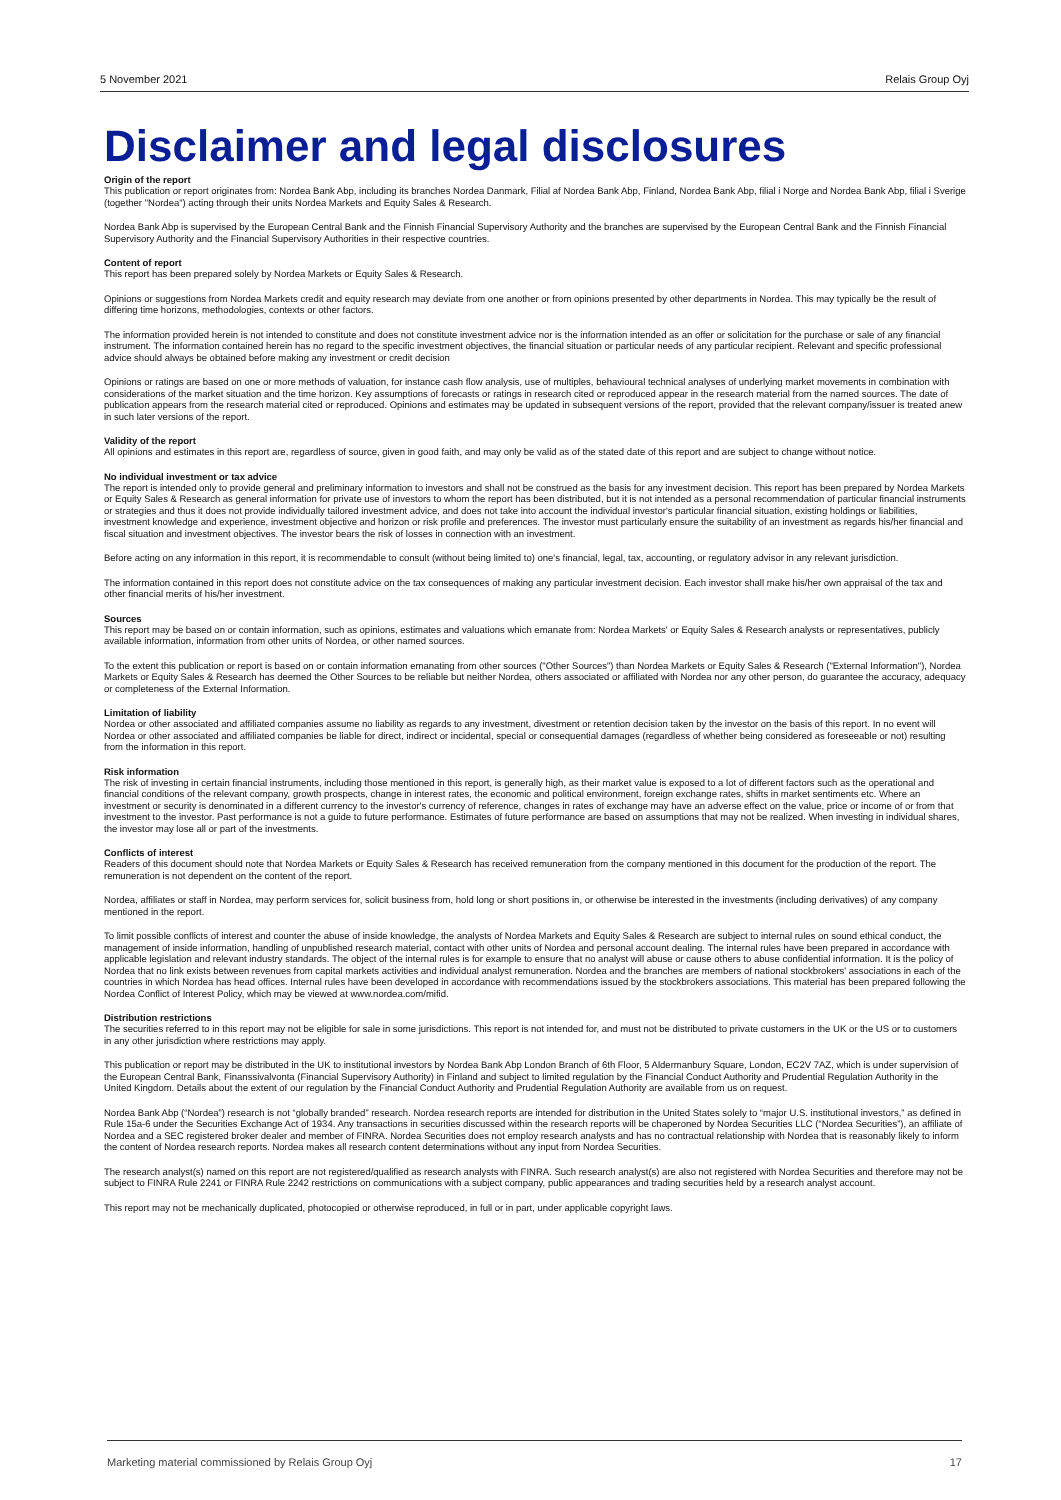5 November 2021 Relais Group Oyj
Disclaimer and legal disclosures
Origin of the report
This publication or report originates from: Nordea Bank Abp, including its branches Nordea Danmark, Filial af Nordea Bank Abp, Finland, Nordea Bank Abp, filial i Norge and Nordea Bank Abp, filial i Sverige (together "Nordea") acting through their units Nordea Markets and Equity Sales & Research.
Nordea Bank Abp is supervised by the European Central Bank and the Finnish Financial Supervisory Authority and the branches are supervised by the European Central Bank and the Finnish Financial Supervisory Authority and the Financial Supervisory Authorities in their respective countries.
Content of report
This report has been prepared solely by Nordea Markets or Equity Sales & Research.
Opinions or suggestions from Nordea Markets credit and equity research may deviate from one another or from opinions presented by other departments in Nordea. This may typically be the result of differing time horizons, methodologies, contexts or other factors.
The information provided herein is not intended to constitute and does not constitute investment advice nor is the information intended as an offer or solicitation for the purchase or sale of any financial instrument. The information contained herein has no regard to the specific investment objectives, the financial situation or particular needs of any particular recipient. Relevant and specific professional advice should always be obtained before making any investment or credit decision
Opinions or ratings are based on one or more methods of valuation, for instance cash flow analysis, use of multiples, behavioural technical analyses of underlying market movements in combination with considerations of the market situation and the time horizon. Key assumptions of forecasts or ratings in research cited or reproduced appear in the research material from the named sources. The date of publication appears from the research material cited or reproduced. Opinions and estimates may be updated in subsequent versions of the report, provided that the relevant company/issuer is treated anew in such later versions of the report.
Validity of the report
All opinions and estimates in this report are, regardless of source, given in good faith, and may only be valid as of the stated date of this report and are subject to change without notice.
No individual investment or tax advice
The report is intended only to provide general and preliminary information to investors and shall not be construed as the basis for any investment decision. This report has been prepared by Nordea Markets or Equity Sales & Research as general information for private use of investors to whom the report has been distributed, but it is not intended as a personal recommendation of particular financial instruments or strategies and thus it does not provide individually tailored investment advice, and does not take into account the individual investor's particular financial situation, existing holdings or liabilities, investment knowledge and experience, investment objective and horizon or risk profile and preferences. The investor must particularly ensure the suitability of an investment as regards his/her financial and fiscal situation and investment objectives. The investor bears the risk of losses in connection with an investment.
Before acting on any information in this report, it is recommendable to consult (without being limited to) one's financial, legal, tax, accounting, or regulatory advisor in any relevant jurisdiction.
The information contained in this report does not constitute advice on the tax consequences of making any particular investment decision. Each investor shall make his/her own appraisal of the tax and other financial merits of his/her investment.
Sources
This report may be based on or contain information, such as opinions, estimates and valuations which emanate from: Nordea Markets' or Equity Sales & Research analysts or representatives, publicly available information, information from other units of Nordea, or other named sources.
To the extent this publication or report is based on or contain information emanating from other sources ("Other Sources") than Nordea Markets or Equity Sales & Research ("External Information"), Nordea Markets or Equity Sales & Research has deemed the Other Sources to be reliable but neither Nordea, others associated or affiliated with Nordea nor any other person, do guarantee the accuracy, adequacy or completeness of the External Information.
Limitation of liability
Nordea or other associated and affiliated companies assume no liability as regards to any investment, divestment or retention decision taken by the investor on the basis of this report. In no event will Nordea or other associated and affiliated companies be liable for direct, indirect or incidental, special or consequential damages (regardless of whether being considered as foreseeable or not) resulting from the information in this report.
Risk information
The risk of investing in certain financial instruments, including those mentioned in this report, is generally high, as their market value is exposed to a lot of different factors such as the operational and financial conditions of the relevant company, growth prospects, change in interest rates, the economic and political environment, foreign exchange rates, shifts in market sentiments etc. Where an investment or security is denominated in a different currency to the investor's currency of reference, changes in rates of exchange may have an adverse effect on the value, price or income of or from that investment to the investor. Past performance is not a guide to future performance. Estimates of future performance are based on assumptions that may not be realized. When investing in individual shares, the investor may lose all or part of the investments.
Conflicts of interest
Readers of this document should note that Nordea Markets or Equity Sales & Research has received remuneration from the company mentioned in this document for the production of the report. The remuneration is not dependent on the content of the report.
Nordea, affiliates or staff in Nordea, may perform services for, solicit business from, hold long or short positions in, or otherwise be interested in the investments (including derivatives) of any company mentioned in the report.
To limit possible conflicts of interest and counter the abuse of inside knowledge, the analysts of Nordea Markets and Equity Sales & Research are subject to internal rules on sound ethical conduct, the management of inside information, handling of unpublished research material, contact with other units of Nordea and personal account dealing. The internal rules have been prepared in accordance with applicable legislation and relevant industry standards. The object of the internal rules is for example to ensure that no analyst will abuse or cause others to abuse confidential information. It is the policy of Nordea that no link exists between revenues from capital markets activities and individual analyst remuneration. Nordea and the branches are members of national stockbrokers' associations in each of the countries in which Nordea has head offices. Internal rules have been developed in accordance with recommendations issued by the stockbrokers associations. This material has been prepared following the Nordea Conflict of Interest Policy, which may be viewed at www.nordea.com/mifid.
Distribution restrictions
The securities referred to in this report may not be eligible for sale in some jurisdictions. This report is not intended for, and must not be distributed to private customers in the UK or the US or to customers in any other jurisdiction where restrictions may apply.
This publication or report may be distributed in the UK to institutional investors by Nordea Bank Abp London Branch of 6th Floor, 5 Aldermanbury Square, London, EC2V 7AZ, which is under supervision of the European Central Bank, Finanssivalvonta (Financial Supervisory Authority) in Finland and subject to limited regulation by the Financial Conduct Authority and Prudential Regulation Authority in the United Kingdom. Details about the extent of our regulation by the Financial Conduct Authority and Prudential Regulation Authority are available from us on request.
Nordea Bank Abp (“Nordea”) research is not “globally branded” research. Nordea research reports are intended for distribution in the United States solely to “major U.S. institutional investors,” as defined in Rule 15a-6 under the Securities Exchange Act of 1934. Any transactions in securities discussed within the research reports will be chaperoned by Nordea Securities LLC (“Nordea Securities”), an affiliate of Nordea and a SEC registered broker dealer and member of FINRA. Nordea Securities does not employ research analysts and has no contractual relationship with Nordea that is reasonably likely to inform the content of Nordea research reports. Nordea makes all research content determinations without any input from Nordea Securities.
The research analyst(s) named on this report are not registered/qualified as research analysts with FINRA. Such research analyst(s) are also not registered with Nordea Securities and therefore may not be subject to FINRA Rule 2241 or FINRA Rule 2242 restrictions on communications with a subject company, public appearances and trading securities held by a research analyst account.
This report may not be mechanically duplicated, photocopied or otherwise reproduced, in full or in part, under applicable copyright laws.
Marketing material commissioned by Relais Group Oyj 17